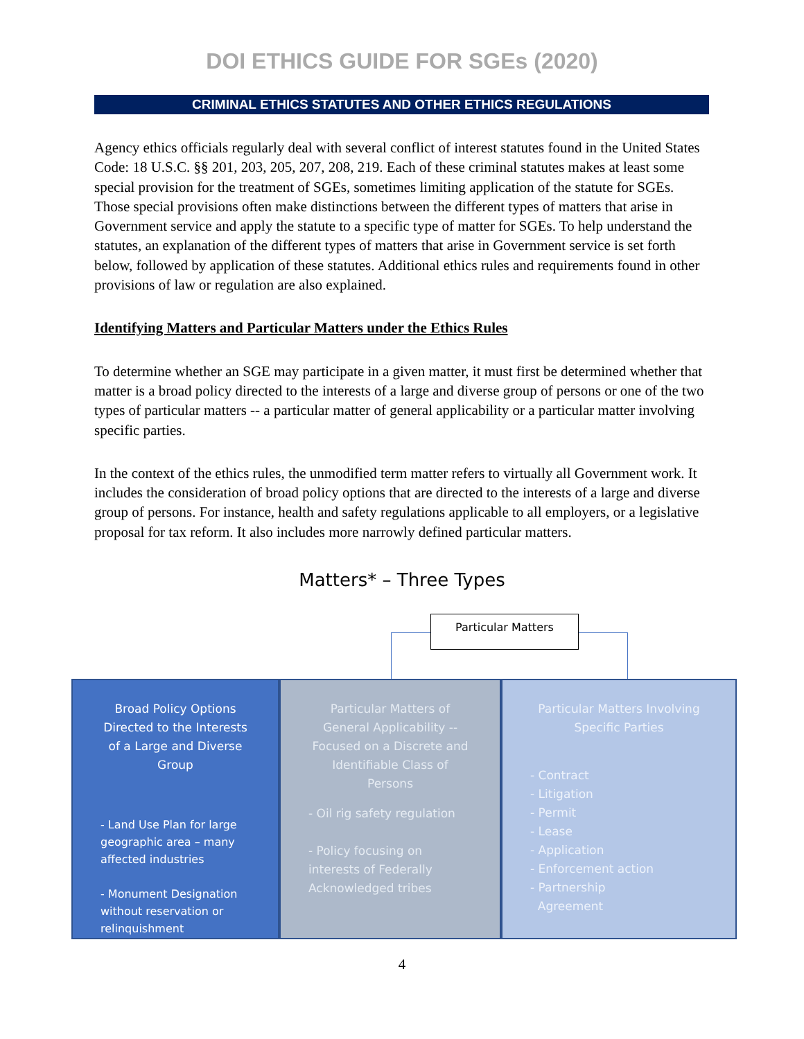DOI ETHICS GUIDE FOR SGEs (2020)
CRIMINAL ETHICS STATUTES AND OTHER ETHICS REGULATIONS
Agency ethics officials regularly deal with several conflict of interest statutes found in the United States Code: 18 U.S.C. §§ 201, 203, 205, 207, 208, 219. Each of these criminal statutes makes at least some special provision for the treatment of SGEs, sometimes limiting application of the statute for SGEs. Those special provisions often make distinctions between the different types of matters that arise in Government service and apply the statute to a specific type of matter for SGEs. To help understand the statutes, an explanation of the different types of matters that arise in Government service is set forth below, followed by application of these statutes. Additional ethics rules and requirements found in other provisions of law or regulation are also explained.
Identifying Matters and Particular Matters under the Ethics Rules
To determine whether an SGE may participate in a given matter, it must first be determined whether that matter is a broad policy directed to the interests of a large and diverse group of persons or one of the two types of particular matters -- a particular matter of general applicability or a particular matter involving specific parties.
In the context of the ethics rules, the unmodified term matter refers to virtually all Government work. It includes the consideration of broad policy options that are directed to the interests of a large and diverse group of persons. For instance, health and safety regulations applicable to all employers, or a legislative proposal for tax reform. It also includes more narrowly defined particular matters.
Matters* – Three Types
Particular Matters
Broad Policy Options Directed to the Interests of a Large and Diverse Group
- Land Use Plan for large geographic area – many affected industries
- Monument Designation without reservation or relinquishment
Particular Matters of General Applicability -- Focused on a Discrete and Identifiable Class of Persons
- Oil rig safety regulation
- Policy focusing on interests of Federally Acknowledged tribes
Particular Matters Involving Specific Parties
- Contract
- Litigation
- Permit
- Lease
- Application
- Enforcement action
- Partnership
Agreement
4